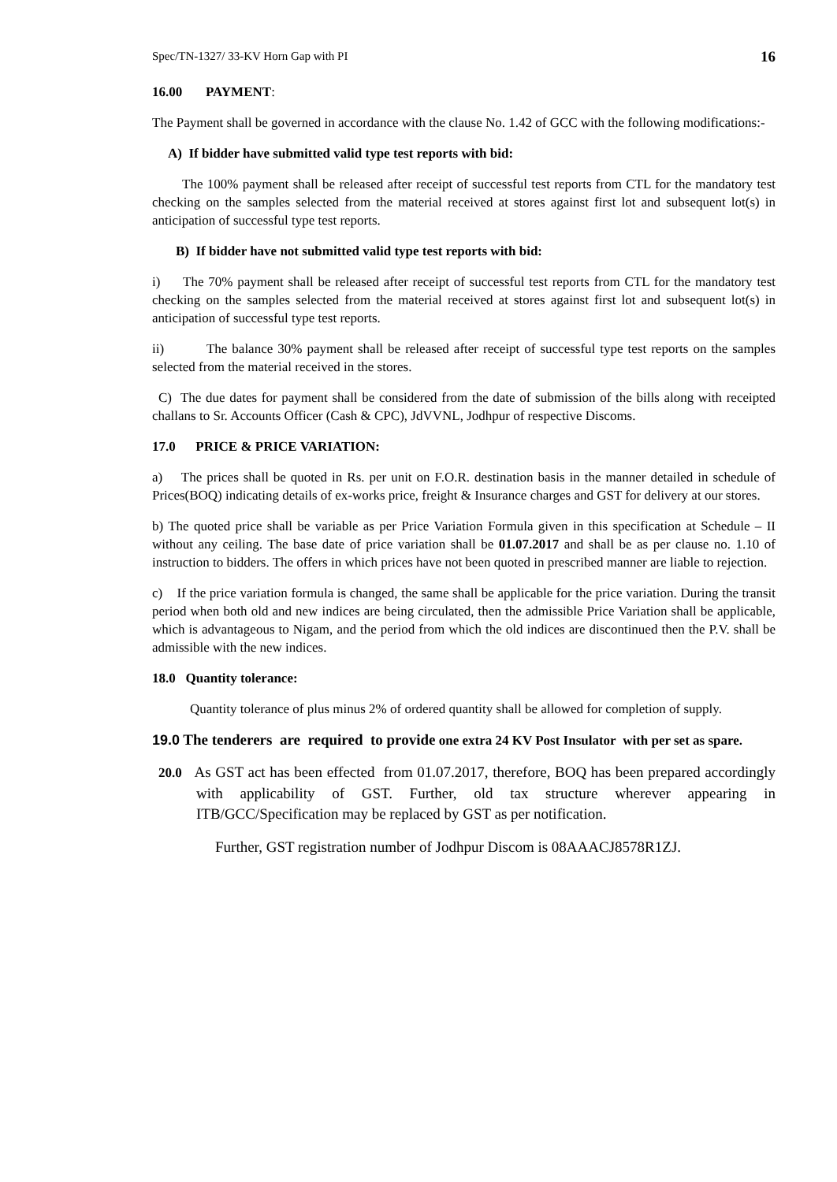Spec/TN-1327/ 33-KV Horn Gap with PI 16
16.00 PAYMENT:
The Payment shall be governed in accordance with the clause No. 1.42 of GCC with the following modifications:-
A) If bidder have submitted valid type test reports with bid:
The 100% payment shall be released after receipt of successful test reports from CTL for the mandatory test checking on the samples selected from the material received at stores against first lot and subsequent lot(s) in anticipation of successful type test reports.
B) If bidder have not submitted valid type test reports with bid:
i) The 70% payment shall be released after receipt of successful test reports from CTL for the mandatory test checking on the samples selected from the material received at stores against first lot and subsequent lot(s) in anticipation of successful type test reports.
ii) The balance 30% payment shall be released after receipt of successful type test reports on the samples selected from the material received in the stores.
C) The due dates for payment shall be considered from the date of submission of the bills along with receipted challans to Sr. Accounts Officer (Cash & CPC), JdVVNL, Jodhpur of respective Discoms.
17.0 PRICE & PRICE VARIATION:
a) The prices shall be quoted in Rs. per unit on F.O.R. destination basis in the manner detailed in schedule of Prices(BOQ) indicating details of ex-works price, freight & Insurance charges and GST for delivery at our stores.
b) The quoted price shall be variable as per Price Variation Formula given in this specification at Schedule – II without any ceiling. The base date of price variation shall be 01.07.2017 and shall be as per clause no. 1.10 of instruction to bidders. The offers in which prices have not been quoted in prescribed manner are liable to rejection.
c) If the price variation formula is changed, the same shall be applicable for the price variation. During the transit period when both old and new indices are being circulated, then the admissible Price Variation shall be applicable, which is advantageous to Nigam, and the period from which the old indices are discontinued then the P.V. shall be admissible with the new indices.
18.0 Quantity tolerance:
Quantity tolerance of plus minus 2% of ordered quantity shall be allowed for completion of supply.
19.0 The tenderers are required to provide one extra 24 KV Post Insulator with per set as spare.
20.0 As GST act has been effected from 01.07.2017, therefore, BOQ has been prepared accordingly with applicability of GST. Further, old tax structure wherever appearing in ITB/GCC/Specification may be replaced by GST as per notification.
Further, GST registration number of Jodhpur Discom is 08AAACJ8578R1ZJ.